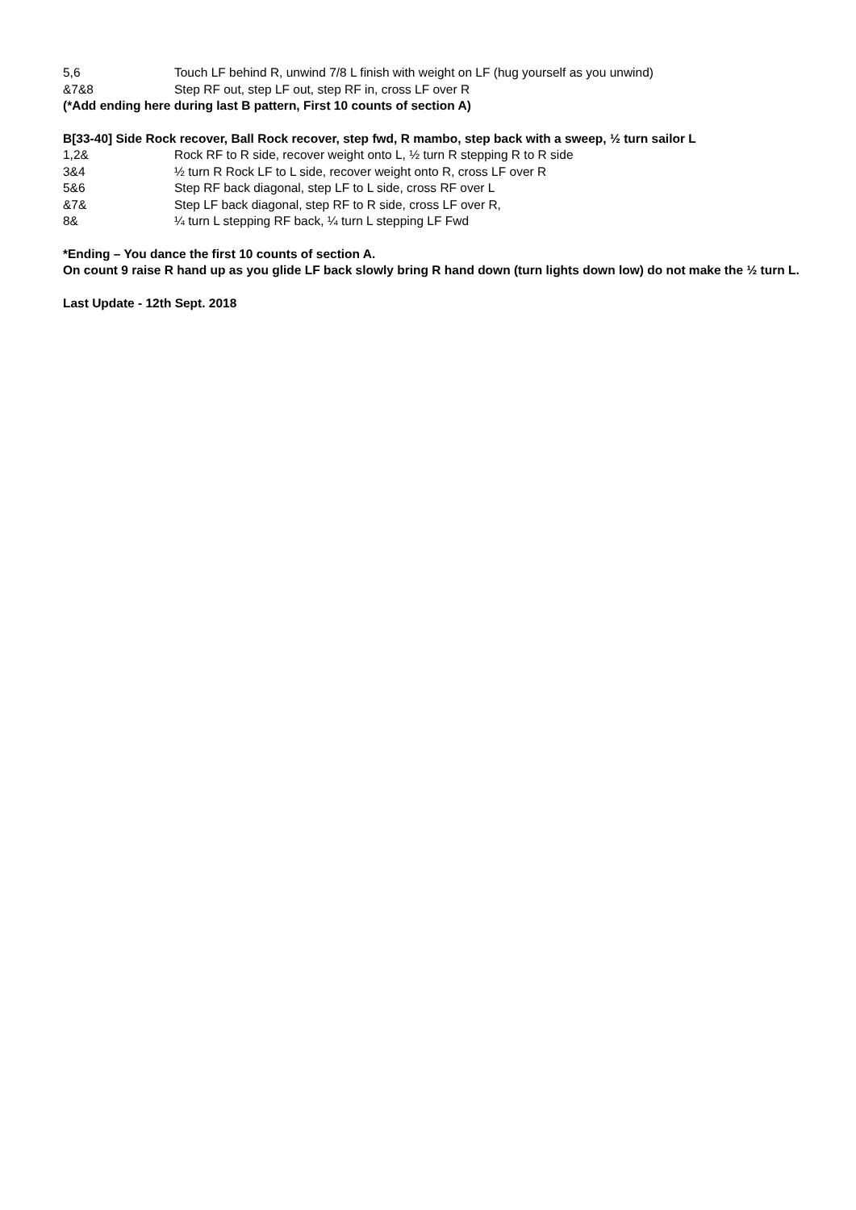5,6 Touch LF behind R, unwind 7/8 L finish with weight on LF (hug yourself as you unwind)
&7&8 Step RF out, step LF out, step RF in, cross LF over R
(*Add ending here during last B pattern, First 10 counts of section A)
B[33-40] Side Rock recover, Ball Rock recover, step fwd, R mambo, step back with a sweep, ½ turn sailor L
1,2& Rock RF to R side, recover weight onto L, ½ turn R stepping R to R side
3&4 ½ turn R Rock LF to L side, recover weight onto R, cross LF over R
5&6 Step RF back diagonal, step LF to L side, cross RF over L
&7& Step LF back diagonal, step RF to R side, cross LF over R,
8& ¼ turn L stepping RF back, ¼ turn L stepping LF Fwd
*Ending – You dance the first 10 counts of section A.
On count 9 raise R hand up as you glide LF back slowly bring R hand down (turn lights down low) do not make the ½ turn L.
Last Update - 12th Sept. 2018